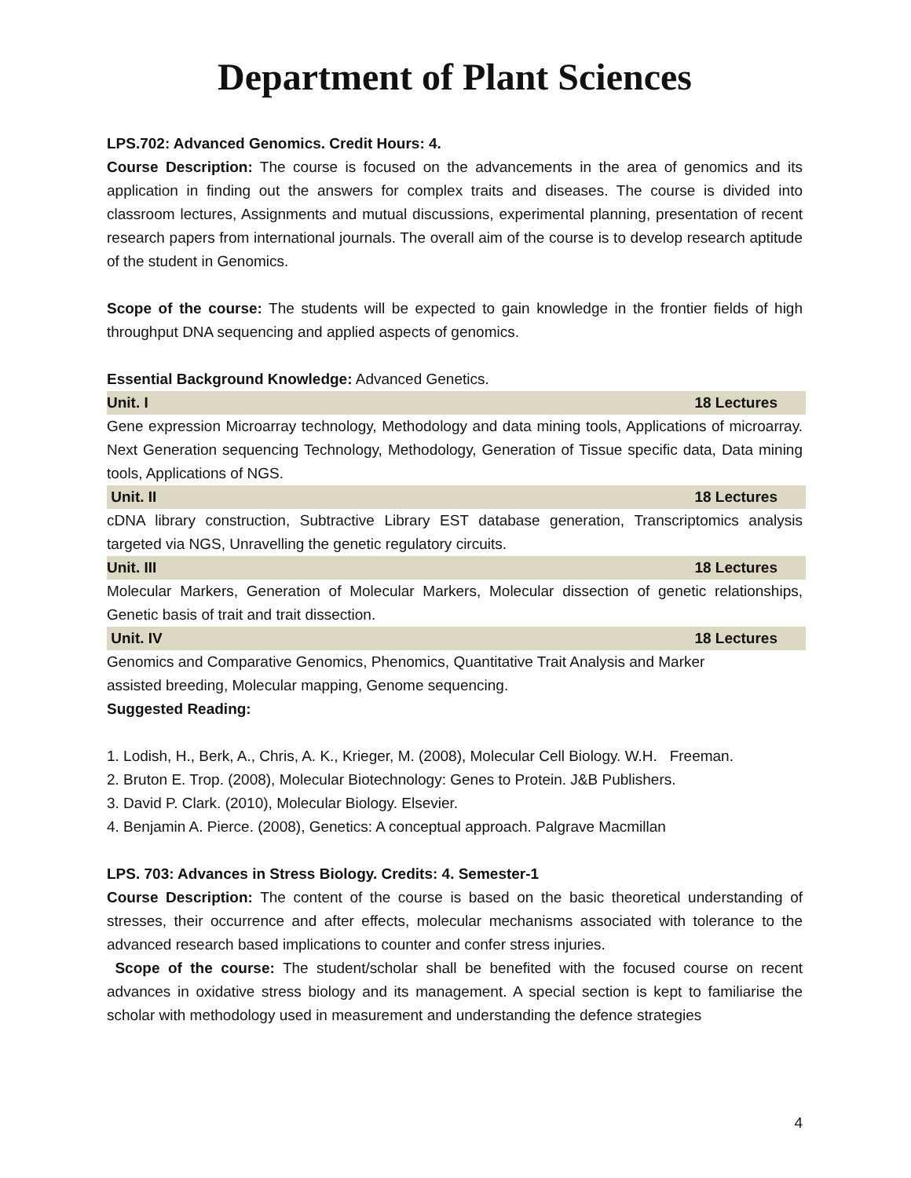Department of Plant Sciences
LPS.702: Advanced Genomics. Credit Hours: 4.
Course Description: The course is focused on the advancements in the area of genomics and its application in finding out the answers for complex traits and diseases. The course is divided into classroom lectures, Assignments and mutual discussions, experimental planning, presentation of recent research papers from international journals. The overall aim of the course is to develop research aptitude of the student in Genomics.
Scope of the course: The students will be expected to gain knowledge in the frontier fields of high throughput DNA sequencing and applied aspects of genomics.
Essential Background Knowledge: Advanced Genetics.
Unit. I 18 Lectures
Gene expression Microarray technology, Methodology and data mining tools, Applications of microarray. Next Generation sequencing Technology, Methodology, Generation of Tissue specific data, Data mining tools, Applications of NGS.
Unit. II 18 Lectures
cDNA library construction, Subtractive Library EST database generation, Transcriptomics analysis targeted via NGS, Unravelling the genetic regulatory circuits.
Unit. III 18 Lectures
Molecular Markers, Generation of Molecular Markers, Molecular dissection of genetic relationships, Genetic basis of trait and trait dissection.
Unit. IV 18 Lectures
Genomics and Comparative Genomics, Phenomics, Quantitative Trait Analysis and Marker
assisted breeding, Molecular mapping, Genome sequencing.
Suggested Reading:
1. Lodish, H., Berk, A., Chris, A. K., Krieger, M. (2008), Molecular Cell Biology. W.H. Freeman.
2. Bruton E. Trop. (2008), Molecular Biotechnology: Genes to Protein. J&B Publishers.
3. David P. Clark. (2010), Molecular Biology. Elsevier.
4. Benjamin A. Pierce. (2008), Genetics: A conceptual approach. Palgrave Macmillan
LPS. 703: Advances in Stress Biology. Credits: 4. Semester-1
Course Description: The content of the course is based on the basic theoretical understanding of stresses, their occurrence and after effects, molecular mechanisms associated with tolerance to the advanced research based implications to counter and confer stress injuries.
Scope of the course: The student/scholar shall be benefited with the focused course on recent advances in oxidative stress biology and its management. A special section is kept to familiarise the scholar with methodology used in measurement and understanding the defence strategies
4